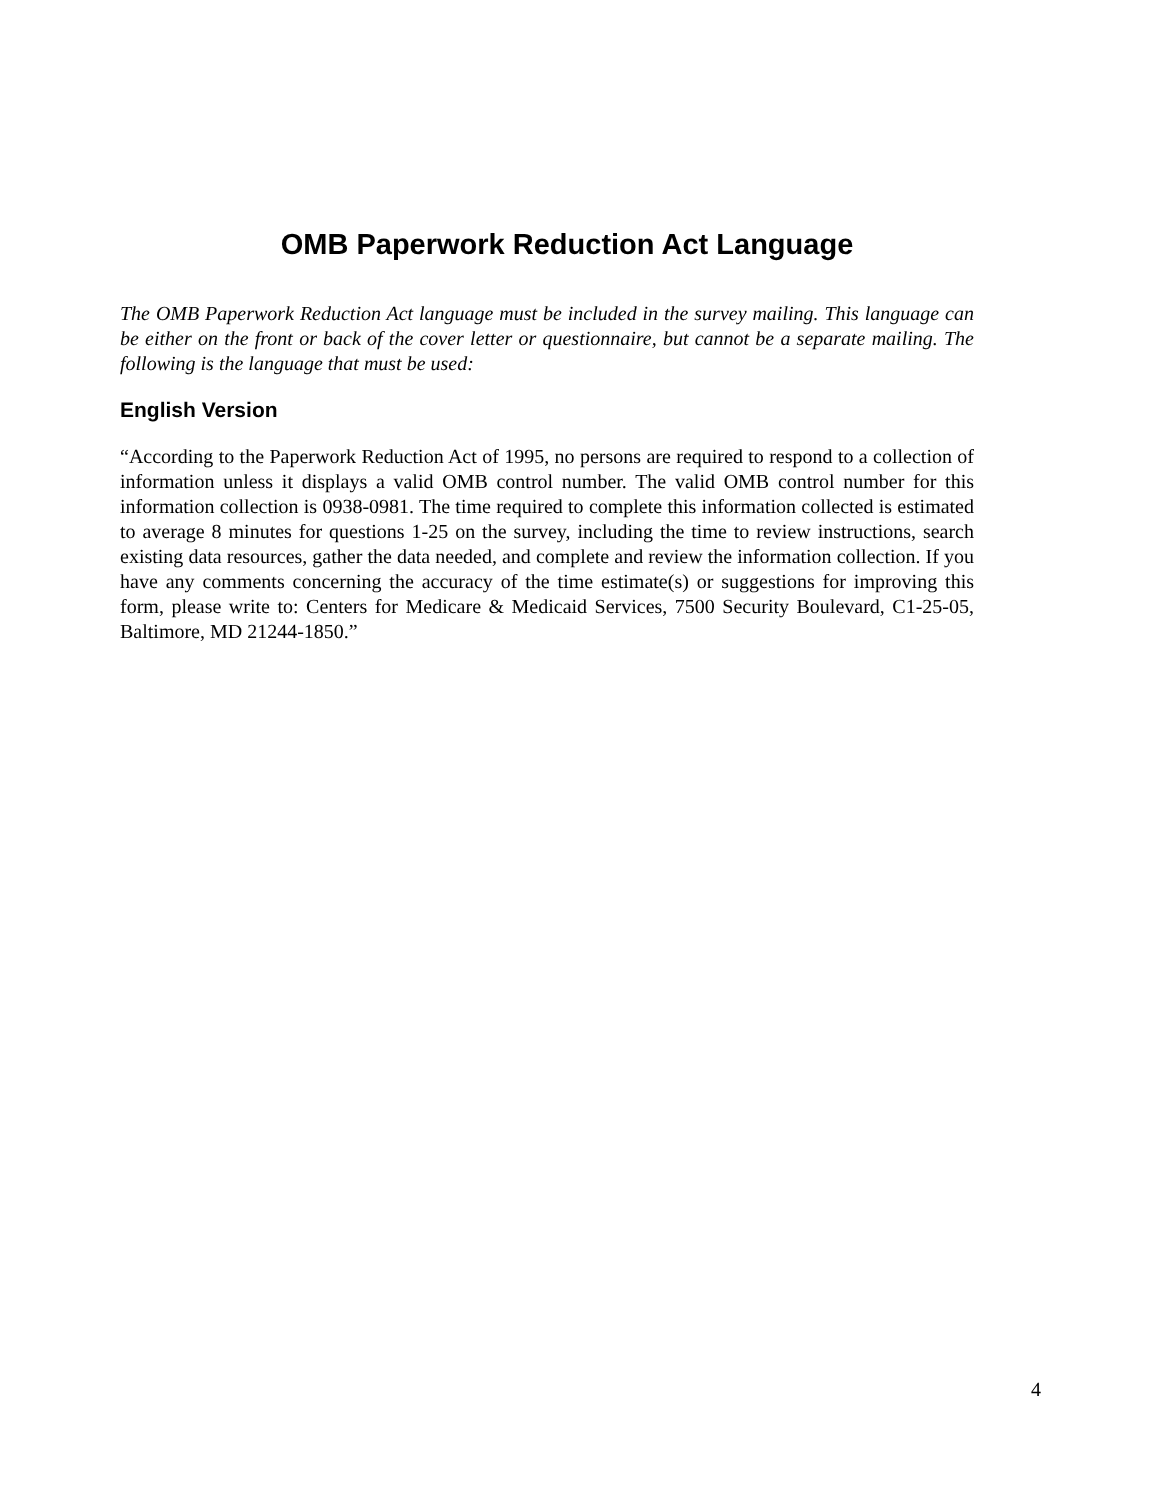OMB Paperwork Reduction Act Language
The OMB Paperwork Reduction Act language must be included in the survey mailing. This language can be either on the front or back of the cover letter or questionnaire, but cannot be a separate mailing. The following is the language that must be used:
English Version
“According to the Paperwork Reduction Act of 1995, no persons are required to respond to a collection of information unless it displays a valid OMB control number. The valid OMB control number for this information collection is 0938-0981. The time required to complete this information collected is estimated to average 8 minutes for questions 1-25 on the survey, including the time to review instructions, search existing data resources, gather the data needed, and complete and review the information collection. If you have any comments concerning the accuracy of the time estimate(s) or suggestions for improving this form, please write to: Centers for Medicare & Medicaid Services, 7500 Security Boulevard, C1-25-05, Baltimore, MD 21244-1850.”
4